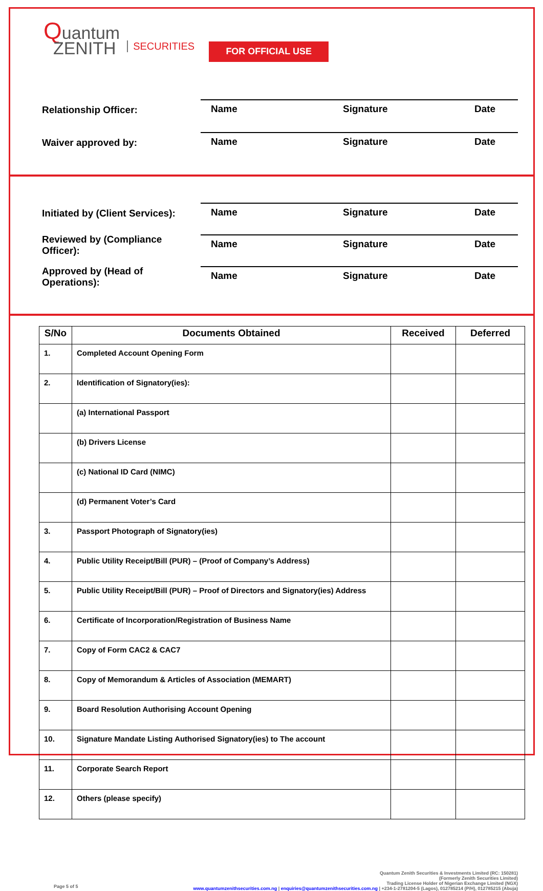Quantum
ZENITH
SECURITIES
FOR OFFICIAL USE
Relationship Officer:
Name Signature Date
Waiver approved by:
Name Signature Date
Initiated by (Client Services):
Name Signature Date
Reviewed by (Compliance Officer):
Name Signature Date
Approved by (Head of Operations):
Name Signature Date
| S/No | Documents Obtained | Received | Deferred |
| --- | --- | --- | --- |
| 1. | Completed Account Opening Form | | |
| 2. | Identification of Signatory(ies): | | |
| | (a) International Passport | | |
| | (b) Drivers License | | |
| | (c) National ID Card (NIMC) | | |
| | (d) Permanent Voter’s Card | | |
| 3. | Passport Photograph of Signatory(ies) | | |
| 4. | Public Utility Receipt/Bill (PUR) – (Proof of Company’s Address) | | |
| 5. | Public Utility Receipt/Bill (PUR) – Proof of Directors and Signatory(ies) Address | | |
| 6. | Certificate of Incorporation/Registration of Business Name | | |
| 7. | Copy of Form CAC2 & CAC7 | | |
| 8. | Copy of Memorandum & Articles of Association (MEMART) | | |
| 9. | Board Resolution Authorising Account Opening | | |
| 10. | Signature Mandate Listing Authorised Signatory(ies) to The account | | |
| 11. | Corporate Search Report | | |
| 12. | Others (please specify) | | |
Page 5 of 5
Quantum Zenith Securities & Investments Limited (RC: 150281)
(Formerly Zenith Securities Limited)
Trading License Holder of Nigerian Exchange Limited (NGX)
www.quantumzenithsecurities.com.ng | enquiries@quantumzenithsecurities.com.ng | +234-1-2781204-5 (Lagos), 012785214 (P/H), 012785215 (Abuja)